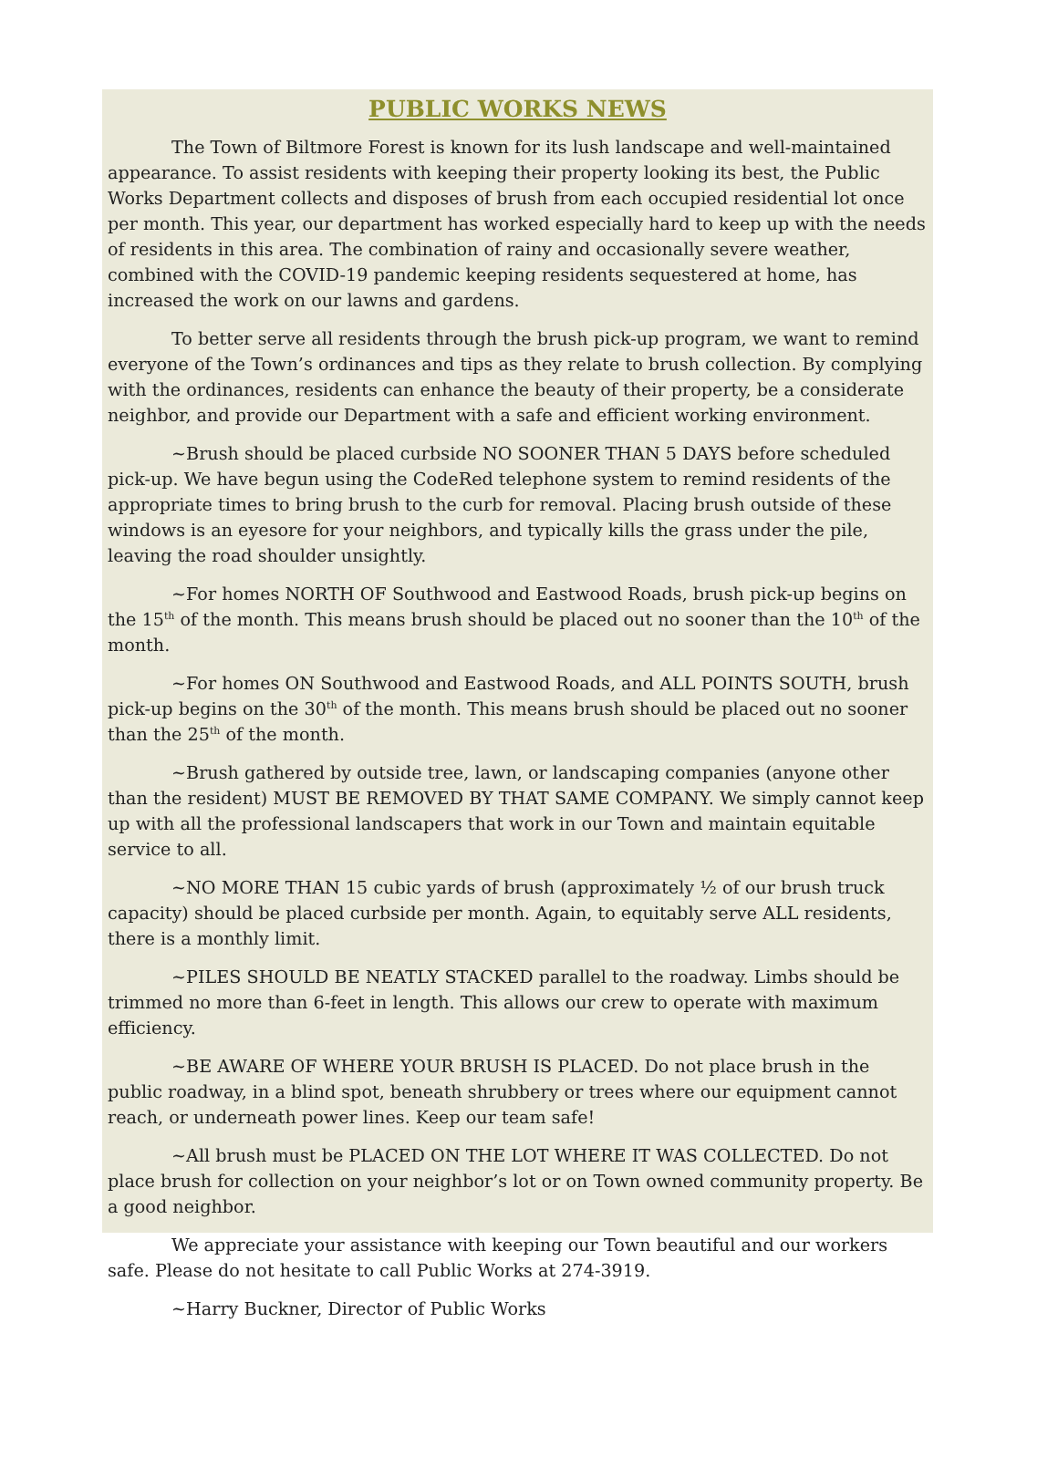PUBLIC WORKS NEWS
The Town of Biltmore Forest is known for its lush landscape and well-maintained appearance. To assist residents with keeping their property looking its best, the Public Works Department collects and disposes of brush from each occupied residential lot once per month. This year, our department has worked especially hard to keep up with the needs of residents in this area. The combination of rainy and occasionally severe weather, combined with the COVID-19 pandemic keeping residents sequestered at home, has increased the work on our lawns and gardens.
To better serve all residents through the brush pick-up program, we want to remind everyone of the Town’s ordinances and tips as they relate to brush collection. By complying with the ordinances, residents can enhance the beauty of their property, be a considerate neighbor, and provide our Department with a safe and efficient working environment.
~Brush should be placed curbside NO SOONER THAN 5 DAYS before scheduled pick-up. We have begun using the CodeRed telephone system to remind residents of the appropriate times to bring brush to the curb for removal. Placing brush outside of these windows is an eyesore for your neighbors, and typically kills the grass under the pile, leaving the road shoulder unsightly.
~For homes NORTH OF Southwood and Eastwood Roads, brush pick-up begins on the 15<sup>th</sup> of the month. This means brush should be placed out no sooner than the 10<sup>th</sup> of the month.
~For homes ON Southwood and Eastwood Roads, and ALL POINTS SOUTH, brush pick-up begins on the 30<sup>th</sup> of the month. This means brush should be placed out no sooner than the 25<sup>th</sup> of the month.
~Brush gathered by outside tree, lawn, or landscaping companies (anyone other than the resident) MUST BE REMOVED BY THAT SAME COMPANY. We simply cannot keep up with all the professional landscapers that work in our Town and maintain equitable service to all.
~NO MORE THAN 15 cubic yards of brush (approximately ½ of our brush truck capacity) should be placed curbside per month. Again, to equitably serve ALL residents, there is a monthly limit.
~PILES SHOULD BE NEATLY STACKED parallel to the roadway. Limbs should be trimmed no more than 6-feet in length. This allows our crew to operate with maximum efficiency.
~BE AWARE OF WHERE YOUR BRUSH IS PLACED. Do not place brush in the public roadway, in a blind spot, beneath shrubbery or trees where our equipment cannot reach, or underneath power lines. Keep our team safe!
~All brush must be PLACED ON THE LOT WHERE IT WAS COLLECTED. Do not place brush for collection on your neighbor’s lot or on Town owned community property. Be a good neighbor.
We appreciate your assistance with keeping our Town beautiful and our workers safe. Please do not hesitate to call Public Works at 274-3919.
~Harry Buckner, Director of Public Works